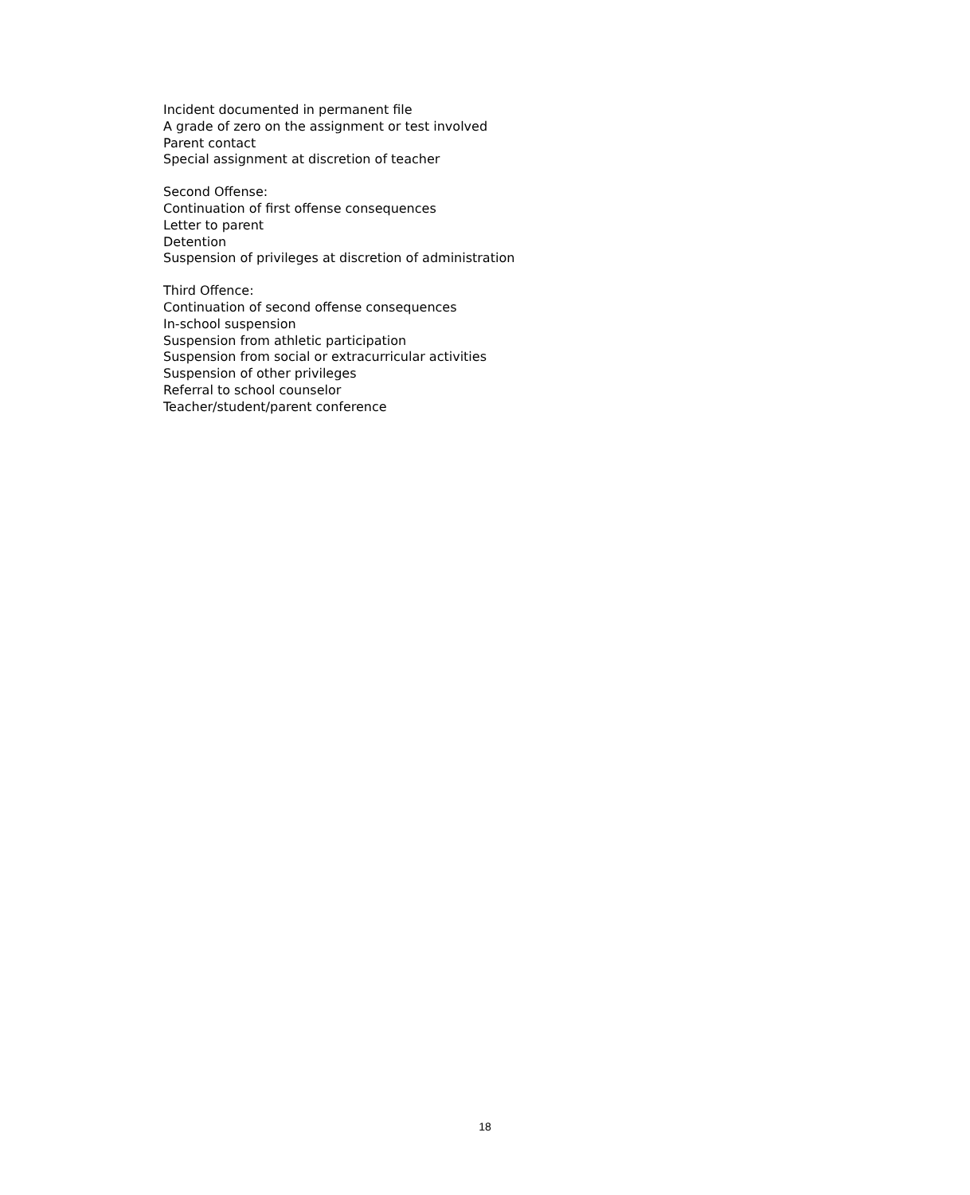Incident documented in permanent file
A grade of zero on the assignment or test involved
Parent contact
Special assignment at discretion of teacher
Second Offense:
Continuation of first offense consequences
Letter to parent
Detention
Suspension of privileges at discretion of administration
Third Offence:
Continuation of second offense consequences
In-school suspension
Suspension from athletic participation
Suspension from social or extracurricular activities
Suspension of other privileges
Referral to school counselor
Teacher/student/parent conference
18